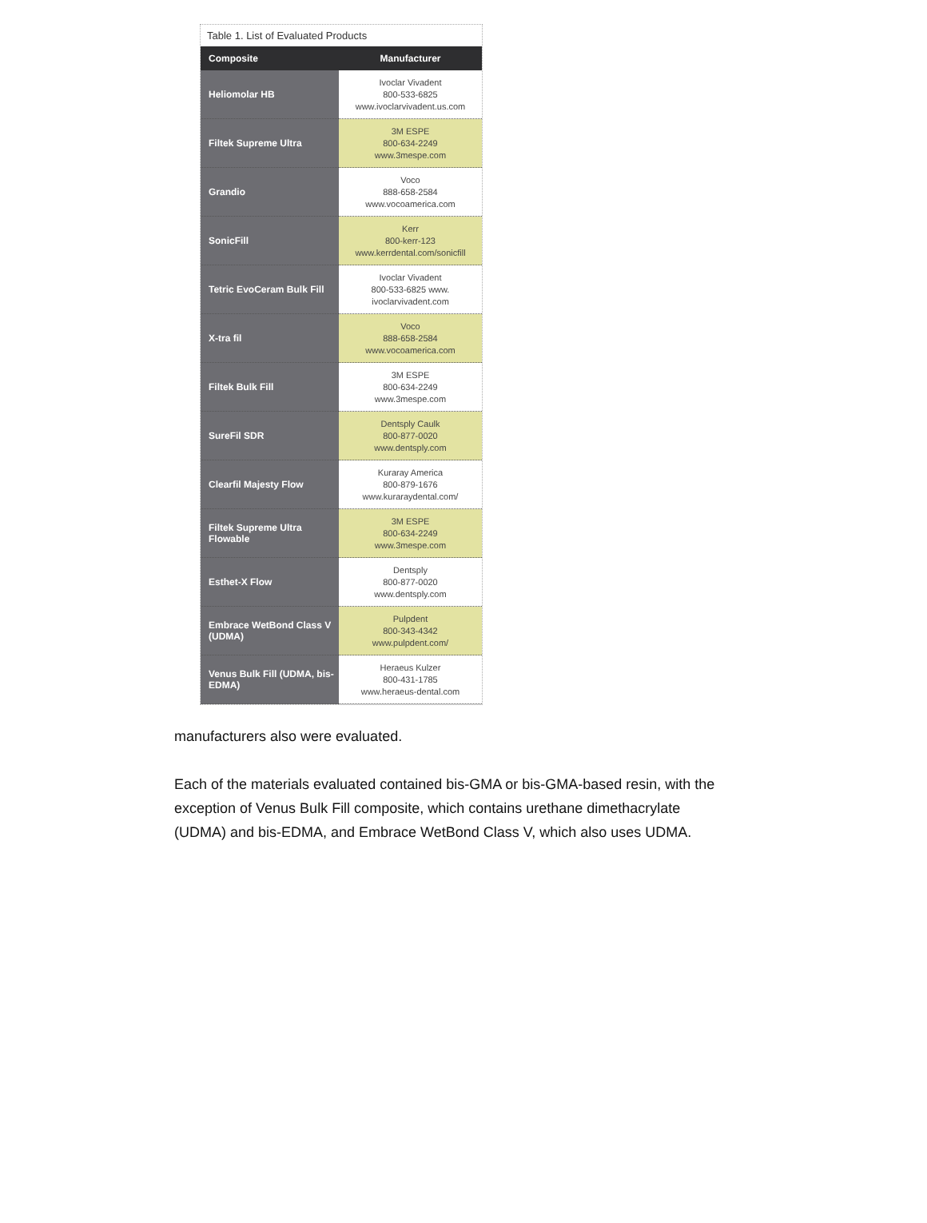Table 1. List of Evaluated Products
| Composite | Manufacturer |
| --- | --- |
| Heliomolar HB | Ivoclar Vivadent 800-533-6825 www.ivoclarvivadent.us.com |
| Filtek Supreme Ultra | 3M ESPE 800-634-2249 www.3mespe.com |
| Grandio | Voco 888-658-2584 www.vocoamerica.com |
| SonicFill | Kerr 800-kerr-123 www.kerrdental.com/sonicfill |
| Tetric EvoCeram Bulk Fill | Ivoclar Vivadent 800-533-6825 www. ivoclarvivadent.com |
| X-tra fil | Voco 888-658-2584 www.vocoamerica.com |
| Filtek Bulk Fill | 3M ESPE 800-634-2249 www.3mespe.com |
| SureFil SDR | Dentsply Caulk 800-877-0020 www.dentsply.com |
| Clearfil Majesty Flow | Kuraray America 800-879-1676 www.kuraraydental.com/ |
| Filtek Supreme Ultra Flowable | 3M ESPE 800-634-2249 www.3mespe.com |
| Esthet-X Flow | Dentsply 800-877-0020 www.dentsply.com |
| Embrace WetBond Class V (UDMA) | Pulpdent 800-343-4342 www.pulpdent.com/ |
| Venus Bulk Fill (UDMA, bis-EDMA) | Heraeus Kulzer 800-431-1785 www.heraeus-dental.com |
manufacturers also were evaluated.
Each of the materials evaluated contained bis-GMA or bis-GMA-based resin, with the exception of Venus Bulk Fill composite, which contains urethane dimethacrylate (UDMA) and bis-EDMA, and Embrace WetBond Class V, which also uses UDMA.